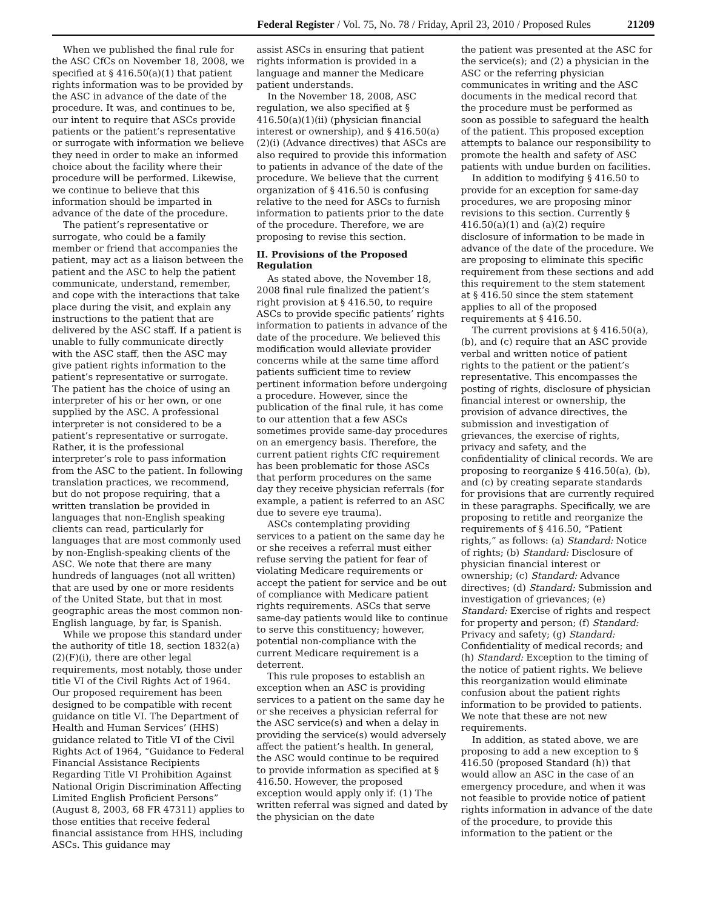Federal Register / Vol. 75, No. 78 / Friday, April 23, 2010 / Proposed Rules 21209
When we published the final rule for the ASC CfCs on November 18, 2008, we specified at § 416.50(a)(1) that patient rights information was to be provided by the ASC in advance of the date of the procedure. It was, and continues to be, our intent to require that ASCs provide patients or the patient’s representative or surrogate with information we believe they need in order to make an informed choice about the facility where their procedure will be performed. Likewise, we continue to believe that this information should be imparted in advance of the date of the procedure.
The patient’s representative or surrogate, who could be a family member or friend that accompanies the patient, may act as a liaison between the patient and the ASC to help the patient communicate, understand, remember, and cope with the interactions that take place during the visit, and explain any instructions to the patient that are delivered by the ASC staff. If a patient is unable to fully communicate directly with the ASC staff, then the ASC may give patient rights information to the patient’s representative or surrogate. The patient has the choice of using an interpreter of his or her own, or one supplied by the ASC. A professional interpreter is not considered to be a patient’s representative or surrogate. Rather, it is the professional interpreter’s role to pass information from the ASC to the patient. In following translation practices, we recommend, but do not propose requiring, that a written translation be provided in languages that non-English speaking clients can read, particularly for languages that are most commonly used by non-English-speaking clients of the ASC. We note that there are many hundreds of languages (not all written) that are used by one or more residents of the United State, but that in most geographic areas the most common non-English language, by far, is Spanish.
While we propose this standard under the authority of title 18, section 1832(a)(2)(F)(i), there are other legal requirements, most notably, those under title VI of the Civil Rights Act of 1964. Our proposed requirement has been designed to be compatible with recent guidance on title VI. The Department of Health and Human Services’ (HHS) guidance related to Title VI of the Civil Rights Act of 1964, “Guidance to Federal Financial Assistance Recipients Regarding Title VI Prohibition Against National Origin Discrimination Affecting Limited English Proficient Persons” (August 8, 2003, 68 FR 47311) applies to those entities that receive federal financial assistance from HHS, including ASCs. This guidance may
assist ASCs in ensuring that patient rights information is provided in a language and manner the Medicare patient understands.
In the November 18, 2008, ASC regulation, we also specified at § 416.50(a)(1)(ii) (physician financial interest or ownership), and § 416.50(a)(2)(i) (Advance directives) that ASCs are also required to provide this information to patients in advance of the date of the procedure. We believe that the current organization of § 416.50 is confusing relative to the need for ASCs to furnish information to patients prior to the date of the procedure. Therefore, we are proposing to revise this section.
II. Provisions of the Proposed Regulation
As stated above, the November 18, 2008 final rule finalized the patient’s right provision at § 416.50, to require ASCs to provide specific patients’ rights information to patients in advance of the date of the procedure. We believed this modification would alleviate provider concerns while at the same time afford patients sufficient time to review pertinent information before undergoing a procedure. However, since the publication of the final rule, it has come to our attention that a few ASCs sometimes provide same-day procedures on an emergency basis. Therefore, the current patient rights CfC requirement has been problematic for those ASCs that perform procedures on the same day they receive physician referrals (for example, a patient is referred to an ASC due to severe eye trauma).
ASCs contemplating providing services to a patient on the same day he or she receives a referral must either refuse serving the patient for fear of violating Medicare requirements or accept the patient for service and be out of compliance with Medicare patient rights requirements. ASCs that serve same-day patients would like to continue to serve this constituency; however, potential non-compliance with the current Medicare requirement is a deterrent.
This rule proposes to establish an exception when an ASC is providing services to a patient on the same day he or she receives a physician referral for the ASC service(s) and when a delay in providing the service(s) would adversely affect the patient’s health. In general, the ASC would continue to be required to provide information as specified at § 416.50. However, the proposed exception would apply only if: (1) The written referral was signed and dated by the physician on the date
the patient was presented at the ASC for the service(s); and (2) a physician in the ASC or the referring physician communicates in writing and the ASC documents in the medical record that the procedure must be performed as soon as possible to safeguard the health of the patient. This proposed exception attempts to balance our responsibility to promote the health and safety of ASC patients with undue burden on facilities.
In addition to modifying § 416.50 to provide for an exception for same-day procedures, we are proposing minor revisions to this section. Currently § 416.50(a)(1) and (a)(2) require disclosure of information to be made in advance of the date of the procedure. We are proposing to eliminate this specific requirement from these sections and add this requirement to the stem statement at § 416.50 since the stem statement applies to all of the proposed requirements at § 416.50.
The current provisions at § 416.50(a), (b), and (c) require that an ASC provide verbal and written notice of patient rights to the patient or the patient’s representative. This encompasses the posting of rights, disclosure of physician financial interest or ownership, the provision of advance directives, the submission and investigation of grievances, the exercise of rights, privacy and safety, and the confidentiality of clinical records. We are proposing to reorganize § 416.50(a), (b), and (c) by creating separate standards for provisions that are currently required in these paragraphs. Specifically, we are proposing to retitle and reorganize the requirements of § 416.50, “Patient rights,” as follows: (a) Standard: Notice of rights; (b) Standard: Disclosure of physician financial interest or ownership; (c) Standard: Advance directives; (d) Standard: Submission and investigation of grievances; (e) Standard: Exercise of rights and respect for property and person; (f) Standard: Privacy and safety; (g) Standard: Confidentiality of medical records; and (h) Standard: Exception to the timing of the notice of patient rights. We believe this reorganization would eliminate confusion about the patient rights information to be provided to patients. We note that these are not new requirements.
In addition, as stated above, we are proposing to add a new exception to § 416.50 (proposed Standard (h)) that would allow an ASC in the case of an emergency procedure, and when it was not feasible to provide notice of patient rights information in advance of the date of the procedure, to provide this information to the patient or the